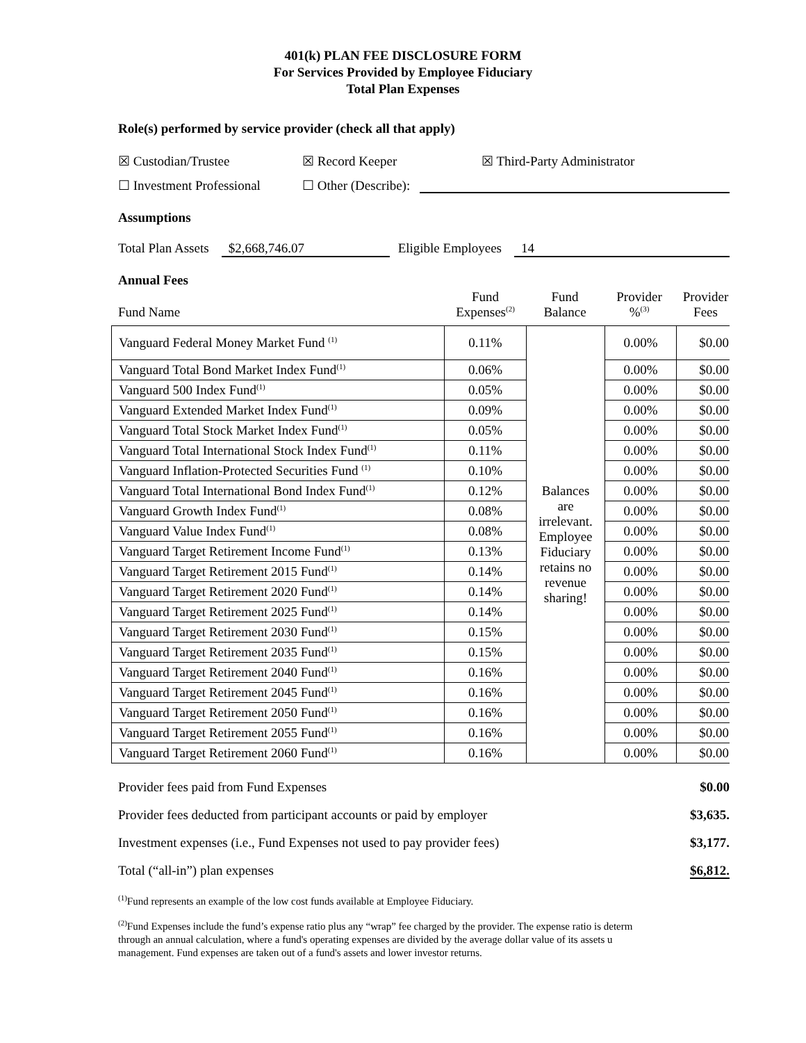401(k) PLAN FEE DISCLOSURE FORM
For Services Provided by Employee Fiduciary
Total Plan Expenses
Role(s) performed by service provider (check all that apply)
☒ Custodian/Trustee ☒ Record Keeper ☒ Third-Party Administrator
☐ Investment Professional ☐ Other (Describe):
Assumptions
Total Plan Assets $2,668,746.07 Eligible Employees 14
Annual Fees
| Fund Name | Fund Expenses<sup>(2)</sup> | Fund Balance | Provider %<sup>(3)</sup> | Provider Fees |
| Vanguard Federal Money Market Fund <sup>(1)</sup> | 0.11% | Balances are irrelevant. Employee Fiduciary retains no revenue sharing! | 0.00% | $0.00 |
| Vanguard Total Bond Market Index Fund<sup>(1)</sup> | 0.06% | | 0.00% | $0.00 |
| Vanguard 500 Index Fund<sup>(1)</sup> | 0.05% | | 0.00% | $0.00 |
| Vanguard Extended Market Index Fund<sup>(1)</sup> | 0.09% | | 0.00% | $0.00 |
| Vanguard Total Stock Market Index Fund<sup>(1)</sup> | 0.05% | | 0.00% | $0.00 |
| Vanguard Total International Stock Index Fund<sup>(1)</sup> | 0.11% | | 0.00% | $0.00 |
| Vanguard Inflation-Protected Securities Fund <sup>(1)</sup> | 0.10% | | 0.00% | $0.00 |
| Vanguard Total International Bond Index Fund<sup>(1)</sup> | 0.12% | | 0.00% | $0.00 |
| Vanguard Growth Index Fund<sup>(1)</sup> | 0.08% | | 0.00% | $0.00 |
| Vanguard Value Index Fund<sup>(1)</sup> | 0.08% | | 0.00% | $0.00 |
| Vanguard Target Retirement Income Fund<sup>(1)</sup> | 0.13% | | 0.00% | $0.00 |
| Vanguard Target Retirement 2015 Fund<sup>(1)</sup> | 0.14% | | 0.00% | $0.00 |
| Vanguard Target Retirement 2020 Fund<sup>(1)</sup> | 0.14% | | 0.00% | $0.00 |
| Vanguard Target Retirement 2025 Fund<sup>(1)</sup> | 0.14% | | 0.00% | $0.00 |
| Vanguard Target Retirement 2030 Fund<sup>(1)</sup> | 0.15% | | 0.00% | $0.00 |
| Vanguard Target Retirement 2035 Fund<sup>(1)</sup> | 0.15% | | 0.00% | $0.00 |
| Vanguard Target Retirement 2040 Fund<sup>(1)</sup> | 0.16% | | 0.00% | $0.00 |
| Vanguard Target Retirement 2045 Fund<sup>(1)</sup> | 0.16% | | 0.00% | $0.00 |
| Vanguard Target Retirement 2050 Fund<sup>(1)</sup> | 0.16% | | 0.00% | $0.00 |
| Vanguard Target Retirement 2055 Fund<sup>(1)</sup> | 0.16% | | 0.00% | $0.00 |
| Vanguard Target Retirement 2060 Fund<sup>(1)</sup> | 0.16% | | 0.00% | $0.00 |
| Provider fees paid from Fund Expenses | $0.00 |
| Provider fees deducted from participant accounts or paid by employer | $3,635. |
| Investment expenses (i.e., Fund Expenses not used to pay provider fees) | $3,177. |
| Total (“all-in”) plan expenses | $6,812. |
<sup>(1)</sup> Fund represents an example of the low cost funds available at Employee Fiduciary.
<sup>(2)</sup> Fund Expenses include the fund’s expense ratio plus any “wrap” fee charged by the provider. The expense ratio is determ
through an annual calculation, where a fund's operating expenses are divided by the average dollar value of its assets u
management. Fund expenses are taken out of a fund's assets and lower investor returns.